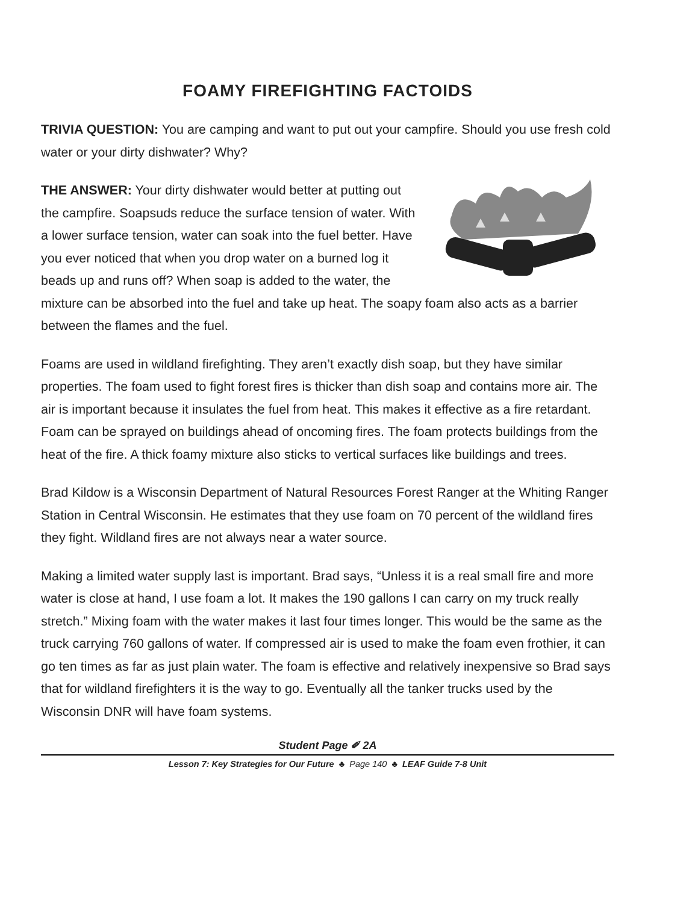FOAMY FIREFIGHTING FACTOIDS
TRIVIA QUESTION: You are camping and want to put out your campfire. Should you use fresh cold water or your dirty dishwater? Why?
THE ANSWER: Your dirty dishwater would better at putting out the campfire. Soapsuds reduce the surface tension of water. With a lower surface tension, water can soak into the fuel better. Have you ever noticed that when you drop water on a burned log it beads up and runs off? When soap is added to the water, the mixture can be absorbed into the fuel and take up heat. The soapy foam also acts as a barrier between the flames and the fuel.
Foams are used in wildland firefighting. They aren’t exactly dish soap, but they have similar properties. The foam used to fight forest fires is thicker than dish soap and contains more air. The air is important because it insulates the fuel from heat. This makes it effective as a fire retardant. Foam can be sprayed on buildings ahead of oncoming fires. The foam protects buildings from the heat of the fire. A thick foamy mixture also sticks to vertical surfaces like buildings and trees.
Brad Kildow is a Wisconsin Department of Natural Resources Forest Ranger at the Whiting Ranger Station in Central Wisconsin. He estimates that they use foam on 70 percent of the wildland fires they fight. Wildland fires are not always near a water source.
Making a limited water supply last is important. Brad says, “Unless it is a real small fire and more water is close at hand, I use foam a lot. It makes the 190 gallons I can carry on my truck really stretch.” Mixing foam with the water makes it last four times longer. This would be the same as the truck carrying 760 gallons of water. If compressed air is used to make the foam even frothier, it can go ten times as far as just plain water. The foam is effective and relatively inexpensive so Brad says that for wildland firefighters it is the way to go. Eventually all the tanker trucks used by the Wisconsin DNR will have foam systems.
Student Page ✐ 2A
Lesson 7: Key Strategies for Our Future ♣ Page 140 ♣ LEAF Guide 7-8 Unit